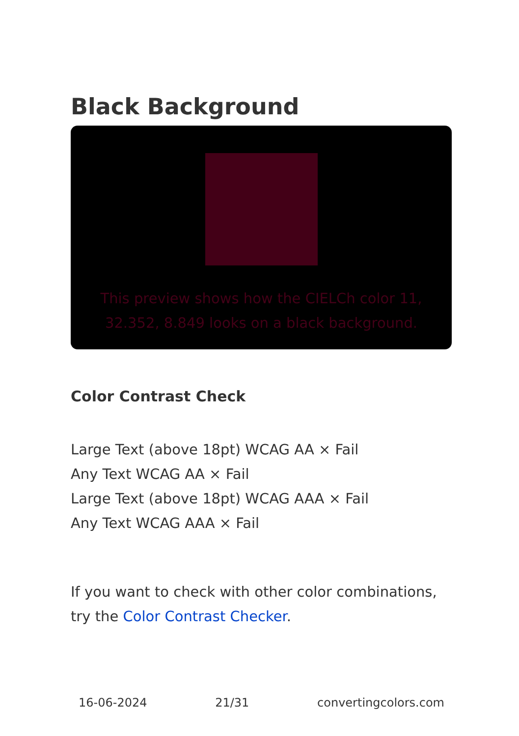Black Background
This preview shows how the CIELCh color 11, 32.352, 8.849 looks on a black background.
Color Contrast Check
Large Text (above 18pt) WCAG AA × Fail
Any Text WCAG AA × Fail
Large Text (above 18pt) WCAG AAA × Fail
Any Text WCAG AAA × Fail
If you want to check with other color combinations, try the Color Contrast Checker.
16-06-2024 21/31 convertingcolors.com